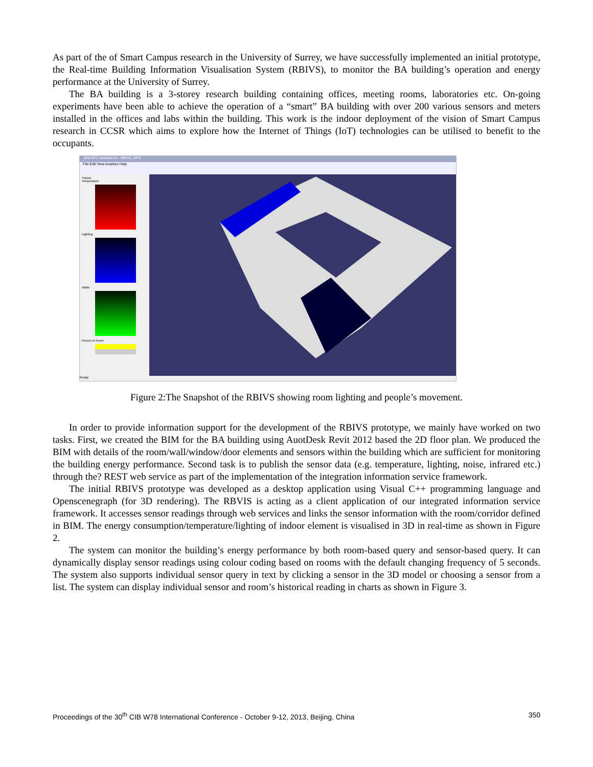As part of the of Smart Campus research in the University of Surrey, we have successfully implemented an initial prototype, the Real-time Building Information Visualisation System (RBIVS), to monitor the BA building’s operation and energy performance at the University of Surrey.
The BA building is a 3-storey research building containing offices, meeting rooms, laboratories etc. On-going experiments have been able to achieve the operation of a “smart” BA building with over 200 various sensors and meters installed in the offices and labs within the building. This work is the indoor deployment of the vision of Smart Campus research in CCSR which aims to explore how the Internet of Things (IoT) technologies can be utilised to benefit to the occupants.
BA01IFC detailed.ive - RBIVS_MFC
File Edit View Avartars Help
Theme
Temperature
Lighting
Watts
Person in Room
Ready
Figure 2:The Snapshot of the RBIVS showing room lighting and people’s movement.
In order to provide information support for the development of the RBIVS prototype, we mainly have worked on two tasks. First, we created the BIM for the BA building using AuotDesk Revit 2012 based the 2D floor plan. We produced the BIM with details of the room/wall/window/door elements and sensors within the building which are sufficient for monitoring the building energy performance. Second task is to publish the sensor data (e.g. temperature, lighting, noise, infrared etc.) through the? REST web service as part of the implementation of the integration information service framework.
The initial RBIVS prototype was developed as a desktop application using Visual C++ programming language and Openscenegraph (for 3D rendering). The RBVIS is acting as a client application of our integrated information service framework. It accesses sensor readings through web services and links the sensor information with the room/corridor defined in BIM. The energy consumption/temperature/lighting of indoor element is visualised in 3D in real-time as shown in Figure 2.
The system can monitor the building’s energy performance by both room-based query and sensor-based query. It can dynamically display sensor readings using colour coding based on rooms with the default changing frequency of 5 seconds. The system also supports individual sensor query in text by clicking a sensor in the 3D model or choosing a sensor from a list. The system can display individual sensor and room’s historical reading in charts as shown in Figure 3.
Proceedings of the 30<sup>th</sup> CIB W78 International Conference - October 9-12, 2013, Beijing, China 350